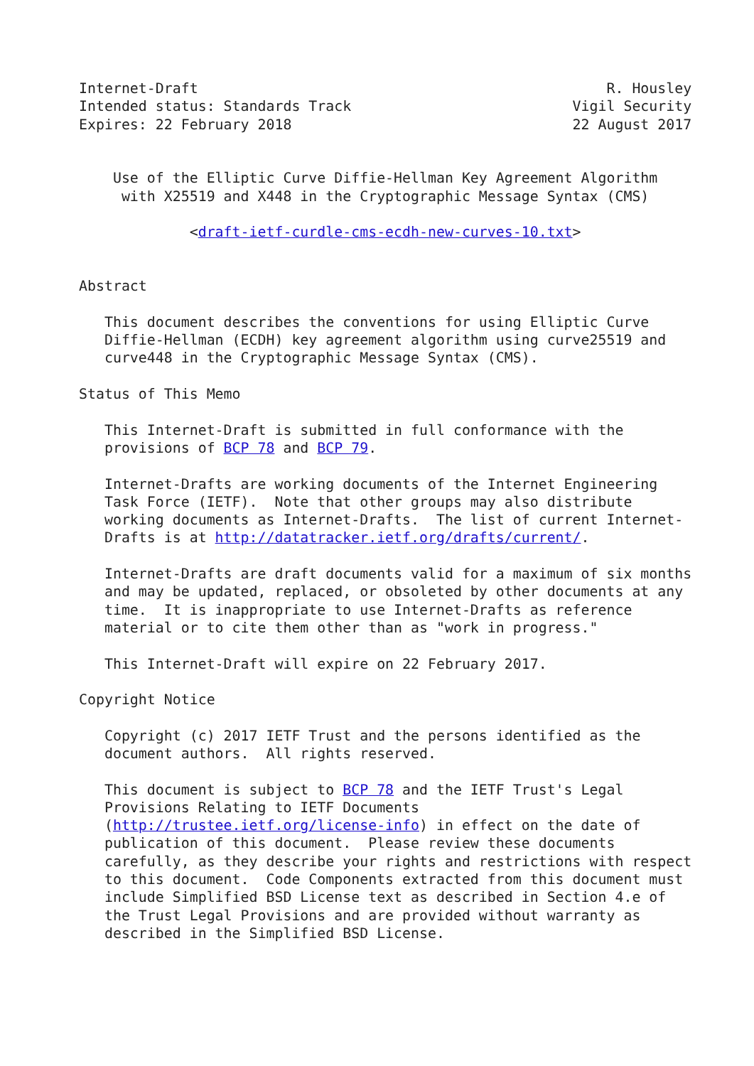Internet-Draft                                                R. Housley
Intended status: Standards Track                          Vigil Security
Expires: 22 February 2018                                 22 August 2017


    Use of the Elliptic Curve Diffie-Hellman Key Agreement Algorithm
     with X25519 and X448 in the Cryptographic Message Syntax (CMS)

             <draft-ietf-curdle-cms-ecdh-new-curves-10.txt>


Abstract

   This document describes the conventions for using Elliptic Curve
   Diffie-Hellman (ECDH) key agreement algorithm using curve25519 and
   curve448 in the Cryptographic Message Syntax (CMS).

Status of This Memo

   This Internet-Draft is submitted in full conformance with the
   provisions of BCP 78 and BCP 79.

   Internet-Drafts are working documents of the Internet Engineering
   Task Force (IETF).  Note that other groups may also distribute
   working documents as Internet-Drafts.  The list of current Internet-
   Drafts is at http://datatracker.ietf.org/drafts/current/.

   Internet-Drafts are draft documents valid for a maximum of six months
   and may be updated, replaced, or obsoleted by other documents at any
   time.  It is inappropriate to use Internet-Drafts as reference
   material or to cite them other than as "work in progress."

   This Internet-Draft will expire on 22 February 2017.

Copyright Notice

   Copyright (c) 2017 IETF Trust and the persons identified as the
   document authors.  All rights reserved.

   This document is subject to BCP 78 and the IETF Trust's Legal
   Provisions Relating to IETF Documents
   (http://trustee.ietf.org/license-info) in effect on the date of
   publication of this document.  Please review these documents
   carefully, as they describe your rights and restrictions with respect
   to this document.  Code Components extracted from this document must
   include Simplified BSD License text as described in Section 4.e of
   the Trust Legal Provisions and are provided without warranty as
   described in the Simplified BSD License.